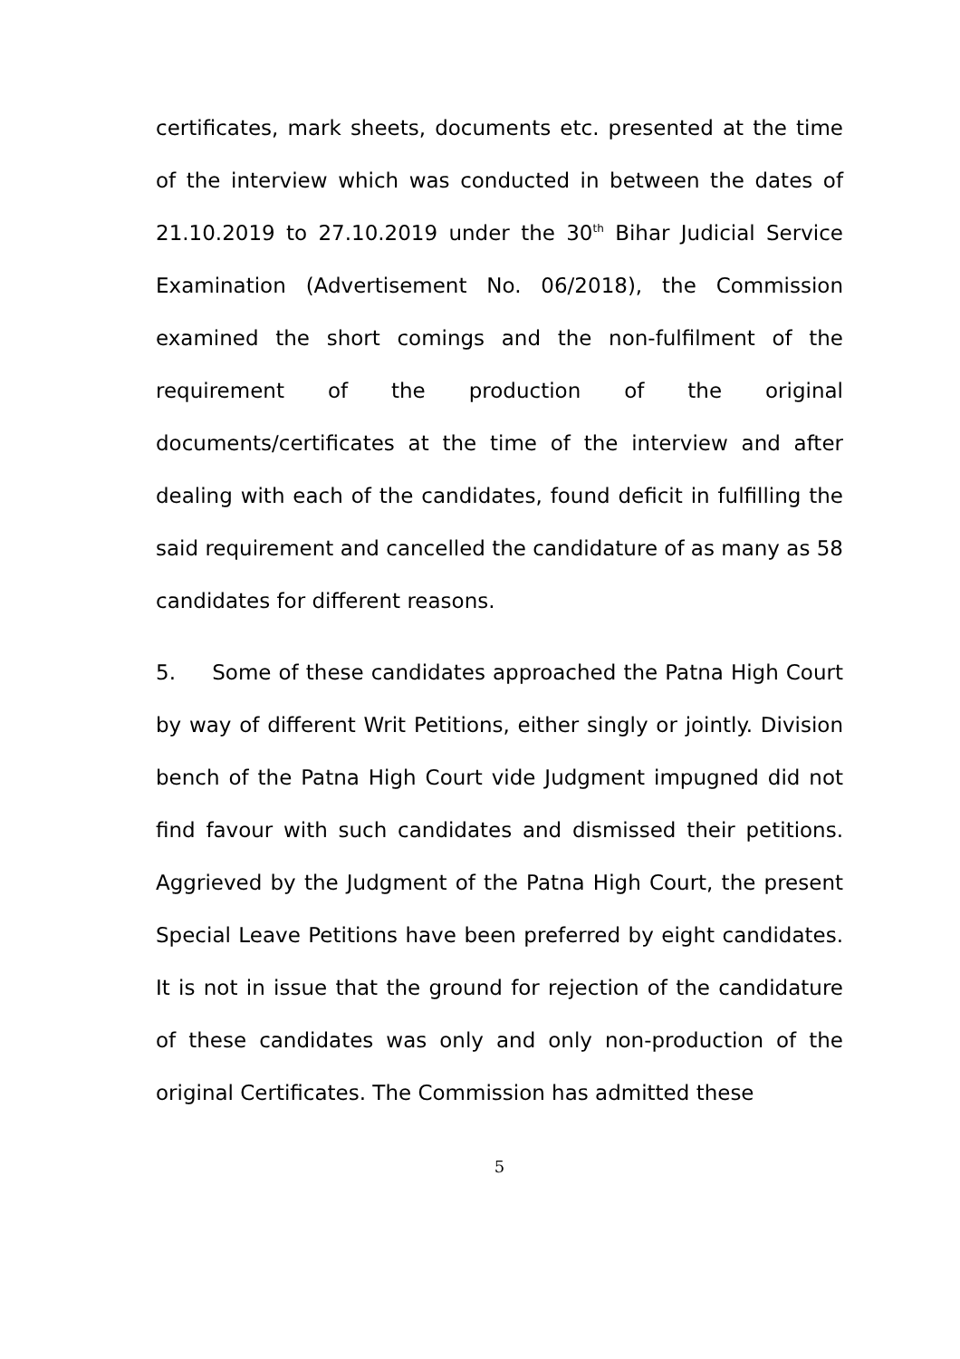certificates, mark sheets, documents etc. presented at the time of the interview which was conducted in between the dates of 21.10.2019 to 27.10.2019 under the 30<sup>th</sup> Bihar Judicial Service Examination (Advertisement No. 06/2018), the Commission examined the short comings and the non-fulfilment of the requirement of the production of the original documents/certificates at the time of the interview and after dealing with each of the candidates, found deficit in fulfilling the said requirement and cancelled the candidature of as many as 58 candidates for different reasons.
5. Some of these candidates approached the Patna High Court by way of different Writ Petitions, either singly or jointly. Division bench of the Patna High Court vide Judgment impugned did not find favour with such candidates and dismissed their petitions. Aggrieved by the Judgment of the Patna High Court, the present Special Leave Petitions have been preferred by eight candidates. It is not in issue that the ground for rejection of the candidature of these candidates was only and only non-production of the original Certificates. The Commission has admitted these
5